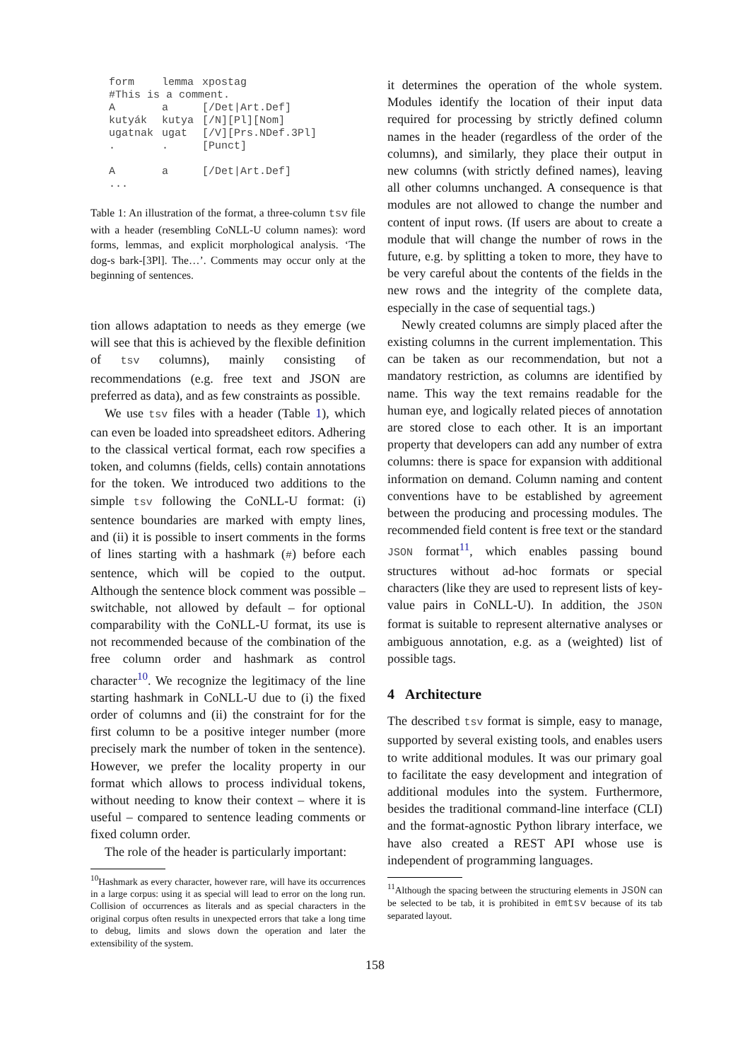| form | lemma | xpostag |
| #This is a comment. | | |
| A | a | [/Det/Art.Def] |
| kutyák | kutya | [/N][Pl][Nom] |
| ugatnak | ugat | [/V][Prs.NDef.3Pl] |
| . | . | [Punct] |
| A | a | [/Det/Art.Def] |
| ... | | |
Table 1: An illustration of the format, a three-column tsv file with a header (resembling CoNLL-U column names): word forms, lemmas, and explicit morphological analysis. ‘The dog-s bark-[3Pl]. The…’. Comments may occur only at the beginning of sentences.
tion allows adaptation to needs as they emerge (we will see that this is achieved by the flexible definition of tsv columns), mainly consisting of recommendations (e.g. free text and JSON are preferred as data), and as few constraints as possible.
We use tsv files with a header (Table 1), which can even be loaded into spreadsheet editors. Adhering to the classical vertical format, each row specifies a token, and columns (fields, cells) contain annotations for the token. We introduced two additions to the simple tsv following the CoNLL-U format: (i) sentence boundaries are marked with empty lines, and (ii) it is possible to insert comments in the forms of lines starting with a hashmark (#) before each sentence, which will be copied to the output. Although the sentence block comment was possible – switchable, not allowed by default – for optional comparability with the CoNLL-U format, its use is not recommended because of the combination of the free column order and hashmark as control character<sup>10</sup>. We recognize the legitimacy of the line starting hashmark in CoNLL-U due to (i) the fixed order of columns and (ii) the constraint for for the first column to be a positive integer number (more precisely mark the number of token in the sentence). However, we prefer the locality property in our format which allows to process individual tokens, without needing to know their context – where it is useful – compared to sentence leading comments or fixed column order.
The role of the header is particularly important:
<sup>10</sup> Hashmark as every character, however rare, will have its occurrences in a large corpus: using it as special will lead to error on the long run. Collision of occurrences as literals and as special characters in the original corpus often results in unexpected errors that take a long time to debug, limits and slows down the operation and later the extensibility of the system.
it determines the operation of the whole system. Modules identify the location of their input data required for processing by strictly defined column names in the header (regardless of the order of the columns), and similarly, they place their output in new columns (with strictly defined names), leaving all other columns unchanged. A consequence is that modules are not allowed to change the number and content of input rows. (If users are about to create a module that will change the number of rows in the future, e.g. by splitting a token to more, they have to be very careful about the contents of the fields in the new rows and the integrity of the complete data, especially in the case of sequential tags.)
Newly created columns are simply placed after the existing columns in the current implementation. This can be taken as our recommendation, but not a mandatory restriction, as columns are identified by name. This way the text remains readable for the human eye, and logically related pieces of annotation are stored close to each other. It is an important property that developers can add any number of extra columns: there is space for expansion with additional information on demand. Column naming and content conventions have to be established by agreement between the producing and processing modules. The recommended field content is free text or the standard JSON format<sup>11</sup>, which enables passing bound structures without ad-hoc formats or special characters (like they are used to represent lists of key-value pairs in CoNLL-U). In addition, the JSON format is suitable to represent alternative analyses or ambiguous annotation, e.g. as a (weighted) list of possible tags.
4 Architecture
The described tsv format is simple, easy to manage, supported by several existing tools, and enables users to write additional modules. It was our primary goal to facilitate the easy development and integration of additional modules into the system. Furthermore, besides the traditional command-line interface (CLI) and the format-agnostic Python library interface, we have also created a REST API whose use is independent of programming languages.
<sup>11</sup> Although the spacing between the structuring elements in JSON can be selected to be tab, it is prohibited in emtsv because of its tab separated layout.
158